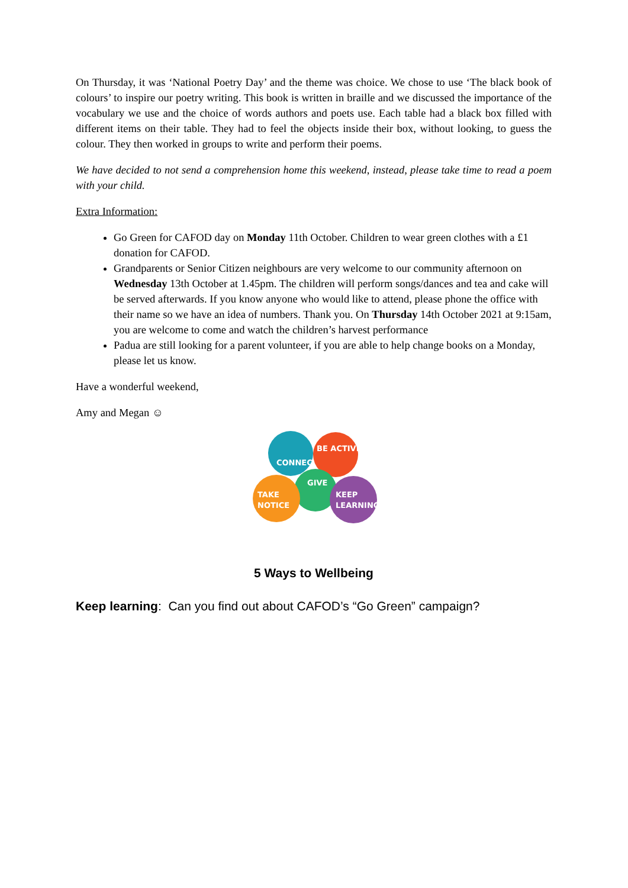On Thursday, it was ‘National Poetry Day’ and the theme was choice. We chose to use ‘The black book of colours’ to inspire our poetry writing. This book is written in braille and we discussed the importance of the vocabulary we use and the choice of words authors and poets use. Each table had a black box filled with different items on their table. They had to feel the objects inside their box, without looking, to guess the colour. They then worked in groups to write and perform their poems.
We have decided to not send a comprehension home this weekend, instead, please take time to read a poem with your child.
Extra Information:
Go Green for CAFOD day on Monday 11th October. Children to wear green clothes with a £1 donation for CAFOD.
Grandparents or Senior Citizen neighbours are very welcome to our community afternoon on Wednesday 13th October at 1.45pm. The children will perform songs/dances and tea and cake will be served afterwards. If you know anyone who would like to attend, please phone the office with their name so we have an idea of numbers. Thank you. On Thursday 14th October 2021 at 9:15am, you are welcome to come and watch the children’s harvest performance
Padua are still looking for a parent volunteer, if you are able to help change books on a Monday, please let us know.
Have a wonderful weekend,
Amy and Megan ☺
CONNECT
BE ACTIVE
GIVE
TAKE
NOTICE
KEEP
LEARNING
5 Ways to Wellbeing
Keep learning: Can you find out about CAFOD’s “Go Green” campaign?